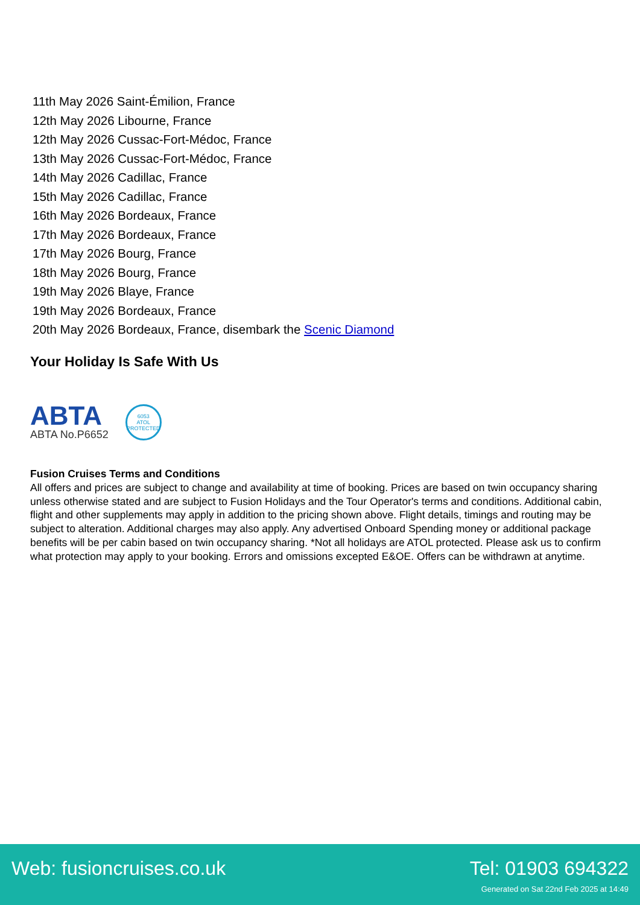11th May 2026 Saint-Émilion, France
12th May 2026 Libourne, France
12th May 2026 Cussac-Fort-Médoc, France
13th May 2026 Cussac-Fort-Médoc, France
14th May 2026 Cadillac, France
15th May 2026 Cadillac, France
16th May 2026 Bordeaux, France
17th May 2026 Bordeaux, France
17th May 2026 Bourg, France
18th May 2026 Bourg, France
19th May 2026 Blaye, France
19th May 2026 Bordeaux, France
20th May 2026 Bordeaux, France, disembark the Scenic Diamond
Your Holiday Is Safe With Us
ABTA
ABTA No.P6652
6053
ATOL
PROTECTED
Fusion Cruises Terms and Conditions
All offers and prices are subject to change and availability at time of booking. Prices are based on twin occupancy sharing unless otherwise stated and are subject to Fusion Holidays and the Tour Operator's terms and conditions. Additional cabin, flight and other supplements may apply in addition to the pricing shown above. Flight details, timings and routing may be subject to alteration. Additional charges may also apply. Any advertised Onboard Spending money or additional package benefits will be per cabin based on twin occupancy sharing. *Not all holidays are ATOL protected. Please ask us to confirm what protection may apply to your booking. Errors and omissions excepted E&OE. Offers can be withdrawn at anytime.
Web: fusioncruises.co.uk Tel: 01903 694322
Generated on Sat 22nd Feb 2025 at 14:49